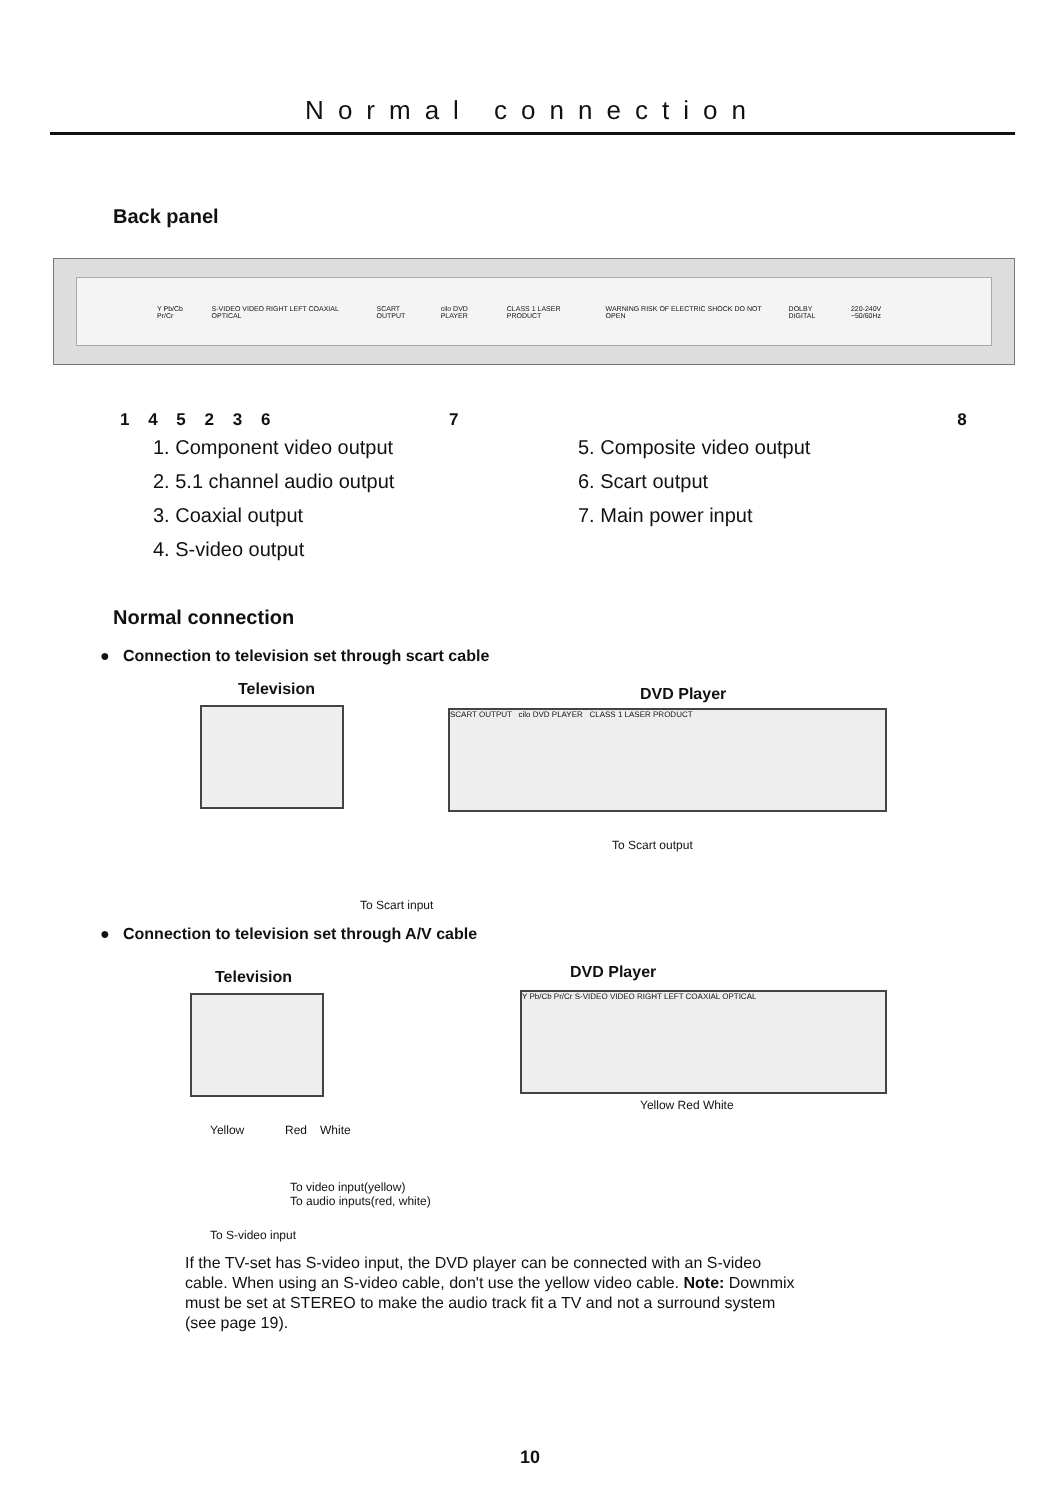Normal connection
Back panel
Y Pb/Cb Pr/Cr S-VIDEO VIDEO RIGHT LEFT COAXIAL OPTICAL SCART OUTPUT cilo DVD PLAYER CLASS 1 LASER PRODUCT WARNING RISK OF ELECTRIC SHOCK DO NOT OPEN DOLBY DIGITAL 220-240V ~50/60Hz
1 4 5 2 3 6 7 8
1. Component video output
2. 5.1 channel audio output
3. Coaxial output
4. S-video output
5. Composite video output
6. Scart output
7. Main power input
Normal connection
● Connection to television set through scart cable
Television DVD Player
SCART OUTPUT cilo DVD PLAYER CLASS 1 LASER PRODUCT
To Scart output
To Scart input
● Connection to television set through A/V cable
Television DVD Player
Y Pb/Cb Pr/Cr S-VIDEO VIDEO RIGHT LEFT COAXIAL OPTICAL
Yellow Red White
Yellow Red White
To video input(yellow)
To audio inputs(red, white)
To S-video input
If the TV-set has S-video input, the DVD player can be connected with an S-video cable. When using an S-video cable, don't use the yellow video cable. Note: Downmix must be set at STEREO to make the audio track fit a TV and not a surround system (see page 19).
10